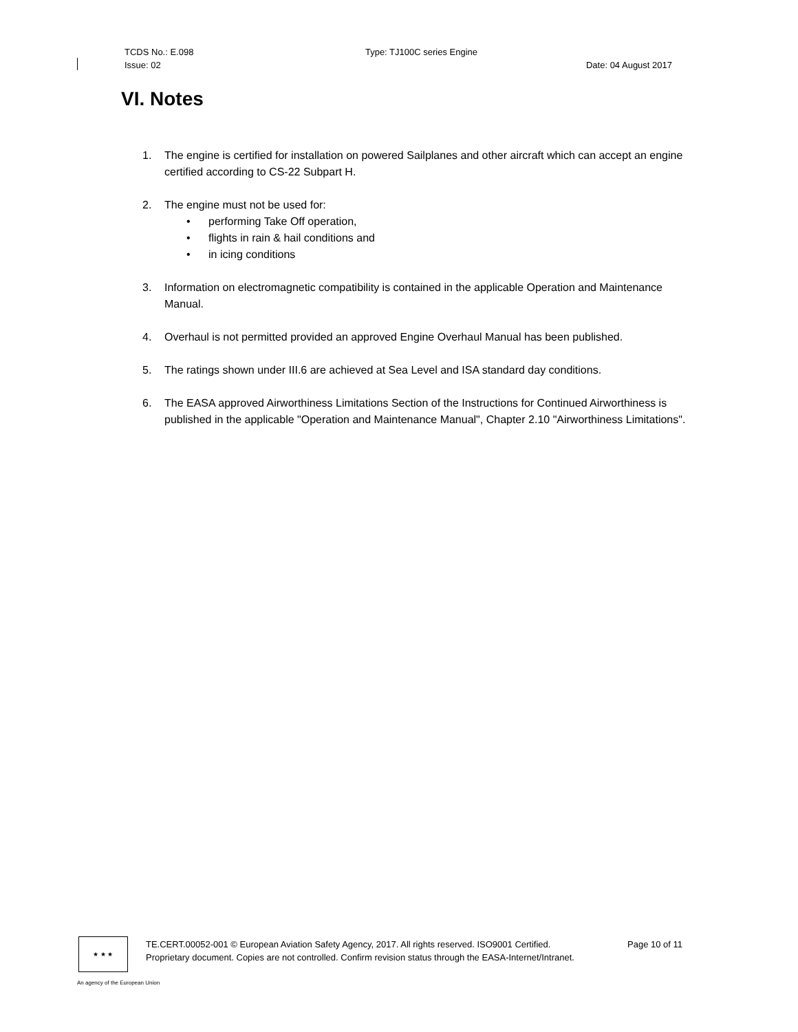TCDS No.: E.098 Type: TJ100C series Engine
Issue: 02 Date: 04 August 2017
VI. Notes
1. The engine is certified for installation on powered Sailplanes and other aircraft which can accept an engine certified according to CS-22 Subpart H.
2. The engine must not be used for:
• performing Take Off operation,
• flights in rain & hail conditions and
• in icing conditions
3. Information on electromagnetic compatibility is contained in the applicable Operation and Maintenance Manual.
4. Overhaul is not permitted provided an approved Engine Overhaul Manual has been published.
5. The ratings shown under III.6 are achieved at Sea Level and ISA standard day conditions.
6. The EASA approved Airworthiness Limitations Section of the Instructions for Continued Airworthiness is published in the applicable "Operation and Maintenance Manual", Chapter 2.10 "Airworthiness Limitations".
★ ★ ★
TE.CERT.00052-001 © European Aviation Safety Agency, 2017. All rights reserved. ISO9001 Certified. Page 10 of 11
Proprietary document. Copies are not controlled. Confirm revision status through the EASA-Internet/Intranet.
An agency of the European Union